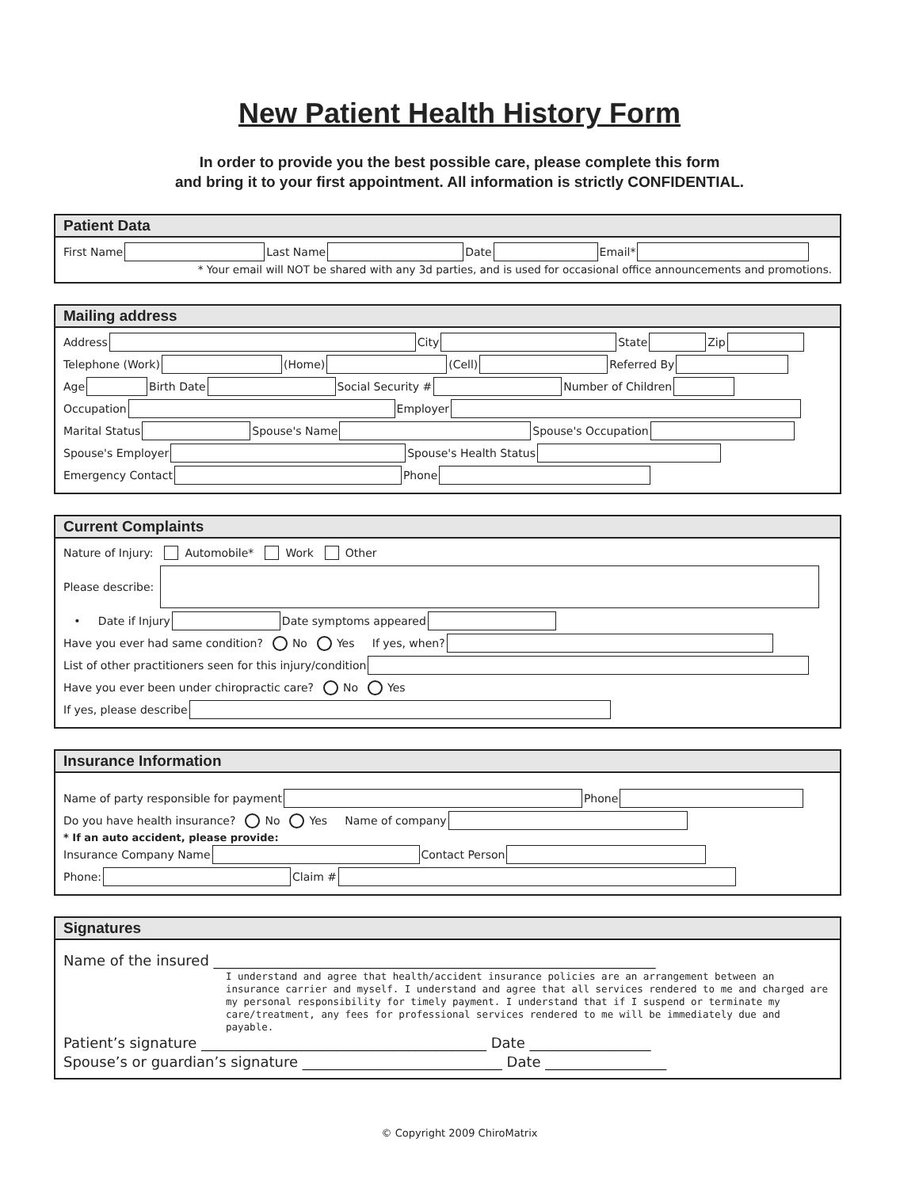New Patient Health History Form
In order to provide you the best possible care, please complete this form
and bring it to your first appointment. All information is strictly CONFIDENTIAL.
Patient Data
First Name Last Name Date Email*
* Your email will NOT be shared with any 3d parties, and is used for occasional office announcements and promotions.
Mailing address
Address City State Zip
Telephone (Work) (Home) (Cell) Referred By
Age Birth Date Social Security # Number of Children
Occupation Employer
Marital Status Spouse's Name Spouse's Occupation
Spouse's Employer Spouse's Health Status
Emergency Contact Phone
Current Complaints
Nature of Injury: Automobile* Work Other
Please describe:
• Date if Injury Date symptoms appeared
Have you ever had same condition? No Yes If yes, when?
List of other practitioners seen for this injury/condition
Have you ever been under chiropractic care? No Yes
If yes, please describe
Insurance Information
Name of party responsible for payment Phone
Do you have health insurance? No Yes Name of company
* If an auto accident, please provide:
Insurance Company Name Contact Person
Phone: Claim #
Signatures
Name of the insured ______________________________________________________________
I understand and agree that health/accident insurance policies are an arrangement between an insurance carrier and myself. I understand and agree that all services rendered to me and charged are my personal responsibility for timely payment. I understand that if I suspend or terminate my care/treatment, any fees for professional services rendered to me will be immediately due and payable.
Patient’s signature ________________________________________ Date _________________
Spouse’s or guardian’s signature ____________________________ Date _________________
© Copyright 2009 ChiroMatrix